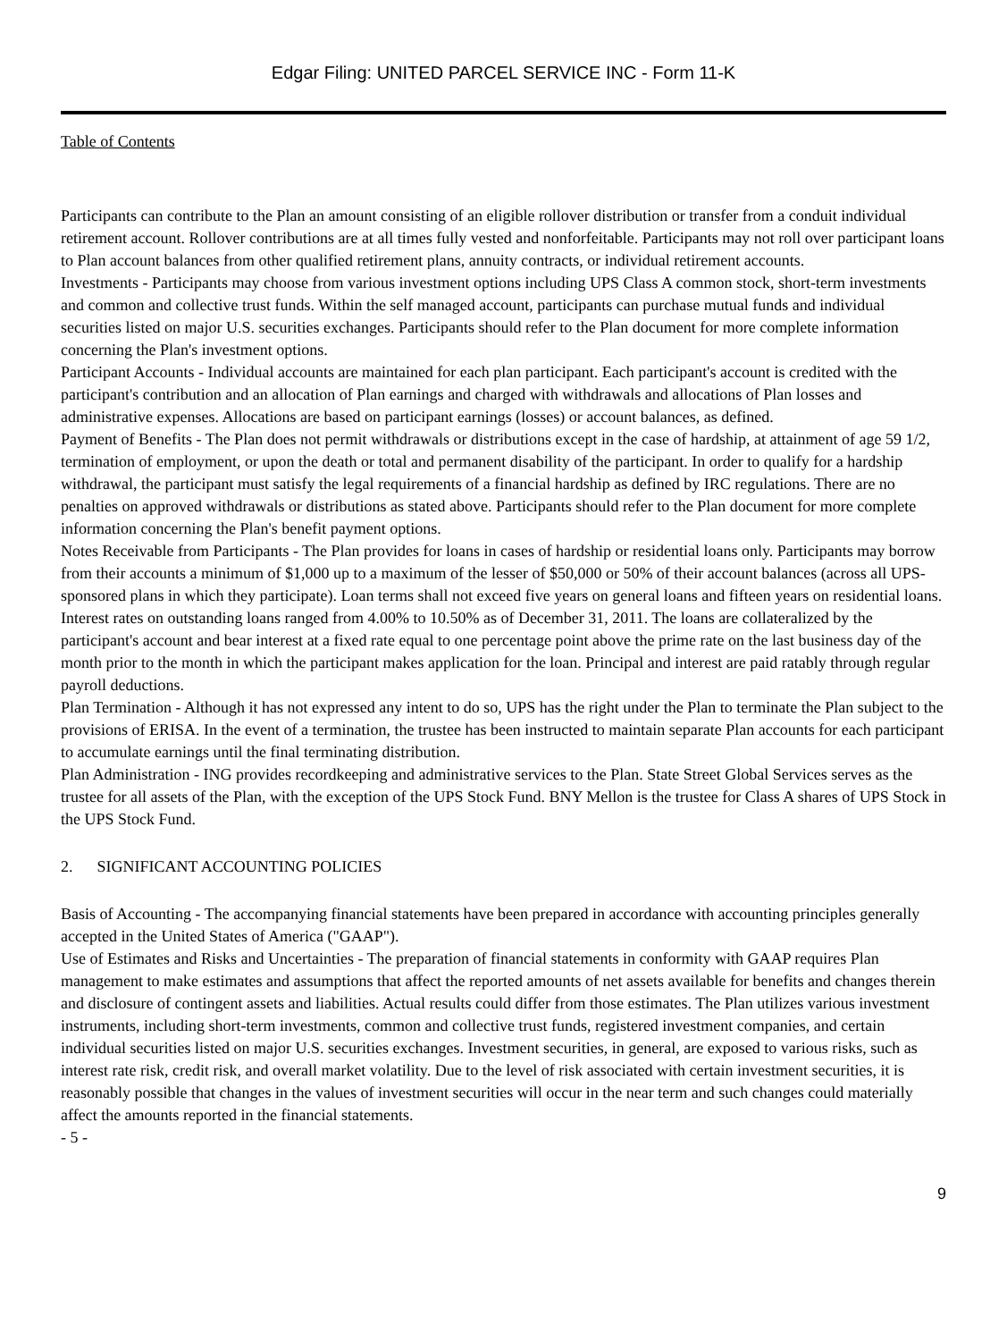Edgar Filing: UNITED PARCEL SERVICE INC - Form 11-K
Table of Contents
Participants can contribute to the Plan an amount consisting of an eligible rollover distribution or transfer from a conduit individual retirement account. Rollover contributions are at all times fully vested and nonforfeitable. Participants may not roll over participant loans to Plan account balances from other qualified retirement plans, annuity contracts, or individual retirement accounts.
Investments - Participants may choose from various investment options including UPS Class A common stock, short-term investments and common and collective trust funds. Within the self managed account, participants can purchase mutual funds and individual securities listed on major U.S. securities exchanges. Participants should refer to the Plan document for more complete information concerning the Plan's investment options.
Participant Accounts - Individual accounts are maintained for each plan participant. Each participant's account is credited with the participant's contribution and an allocation of Plan earnings and charged with withdrawals and allocations of Plan losses and administrative expenses. Allocations are based on participant earnings (losses) or account balances, as defined.
Payment of Benefits - The Plan does not permit withdrawals or distributions except in the case of hardship, at attainment of age 59 1/2, termination of employment, or upon the death or total and permanent disability of the participant. In order to qualify for a hardship withdrawal, the participant must satisfy the legal requirements of a financial hardship as defined by IRC regulations. There are no penalties on approved withdrawals or distributions as stated above. Participants should refer to the Plan document for more complete information concerning the Plan's benefit payment options.
Notes Receivable from Participants - The Plan provides for loans in cases of hardship or residential loans only. Participants may borrow from their accounts a minimum of $1,000 up to a maximum of the lesser of $50,000 or 50% of their account balances (across all UPS-sponsored plans in which they participate). Loan terms shall not exceed five years on general loans and fifteen years on residential loans. Interest rates on outstanding loans ranged from 4.00% to 10.50% as of December 31, 2011. The loans are collateralized by the participant's account and bear interest at a fixed rate equal to one percentage point above the prime rate on the last business day of the month prior to the month in which the participant makes application for the loan. Principal and interest are paid ratably through regular payroll deductions.
Plan Termination - Although it has not expressed any intent to do so, UPS has the right under the Plan to terminate the Plan subject to the provisions of ERISA. In the event of a termination, the trustee has been instructed to maintain separate Plan accounts for each participant to accumulate earnings until the final terminating distribution.
Plan Administration - ING provides recordkeeping and administrative services to the Plan. State Street Global Services serves as the trustee for all assets of the Plan, with the exception of the UPS Stock Fund. BNY Mellon is the trustee for Class A shares of UPS Stock in the UPS Stock Fund.
2. SIGNIFICANT ACCOUNTING POLICIES
Basis of Accounting - The accompanying financial statements have been prepared in accordance with accounting principles generally accepted in the United States of America ("GAAP").
Use of Estimates and Risks and Uncertainties - The preparation of financial statements in conformity with GAAP requires Plan management to make estimates and assumptions that affect the reported amounts of net assets available for benefits and changes therein and disclosure of contingent assets and liabilities. Actual results could differ from those estimates. The Plan utilizes various investment instruments, including short-term investments, common and collective trust funds, registered investment companies, and certain individual securities listed on major U.S. securities exchanges. Investment securities, in general, are exposed to various risks, such as interest rate risk, credit risk, and overall market volatility. Due to the level of risk associated with certain investment securities, it is reasonably possible that changes in the values of investment securities will occur in the near term and such changes could materially affect the amounts reported in the financial statements.
- 5 -
9